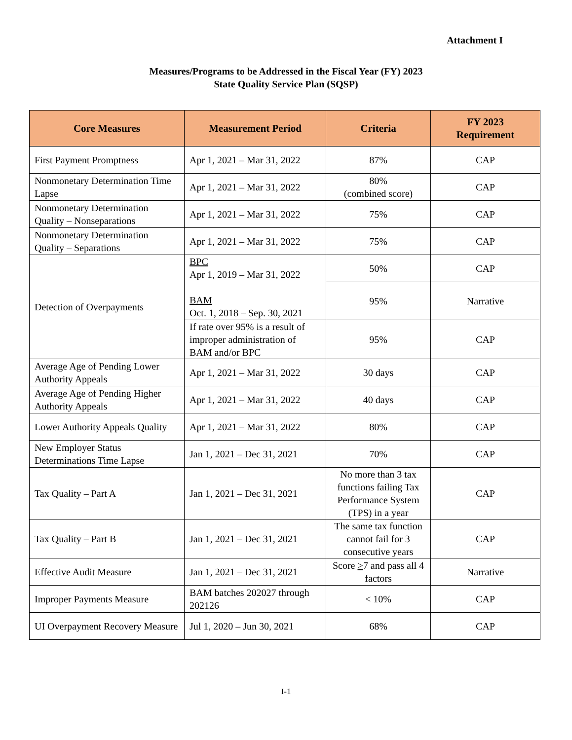Attachment I
Measures/Programs to be Addressed in the Fiscal Year (FY) 2023
State Quality Service Plan (SQSP)
| Core Measures | Measurement Period | Criteria | FY 2023 Requirement |
| --- | --- | --- | --- |
| First Payment Promptness | Apr 1, 2021 – Mar 31, 2022 | 87% | CAP |
| Nonmonetary Determination Time Lapse | Apr 1, 2021 – Mar 31, 2022 | 80% (combined score) | CAP |
| Nonmonetary Determination Quality – Nonseparations | Apr 1, 2021 – Mar 31, 2022 | 75% | CAP |
| Nonmonetary Determination Quality – Separations | Apr 1, 2021 – Mar 31, 2022 | 75% | CAP |
| Detection of Overpayments | BPC Apr 1, 2019 – Mar 31, 2022 BAM Oct. 1, 2018 – Sep. 30, 2021 | 50% | CAP |
| | | 95% | Narrative |
| | If rate over 95% is a result of improper administration of BAM and/or BPC | 95% | CAP |
| Average Age of Pending Lower Authority Appeals | Apr 1, 2021 – Mar 31, 2022 | 30 days | CAP |
| Average Age of Pending Higher Authority Appeals | Apr 1, 2021 – Mar 31, 2022 | 40 days | CAP |
| Lower Authority Appeals Quality | Apr 1, 2021 – Mar 31, 2022 | 80% | CAP |
| New Employer Status Determinations Time Lapse | Jan 1, 2021 – Dec 31, 2021 | 70% | CAP |
| Tax Quality – Part A | Jan 1, 2021 – Dec 31, 2021 | No more than 3 tax functions failing Tax Performance System (TPS) in a year | CAP |
| Tax Quality – Part B | Jan 1, 2021 – Dec 31, 2021 | The same tax function cannot fail for 3 consecutive years | CAP |
| Effective Audit Measure | Jan 1, 2021 – Dec 31, 2021 | Score > 7 and pass all 4 factors | Narrative |
| Improper Payments Measure | BAM batches 202027 through 202126 | < 10% | CAP |
| UI Overpayment Recovery Measure | Jul 1, 2020 – Jun 30, 2021 | 68% | CAP |
I-1